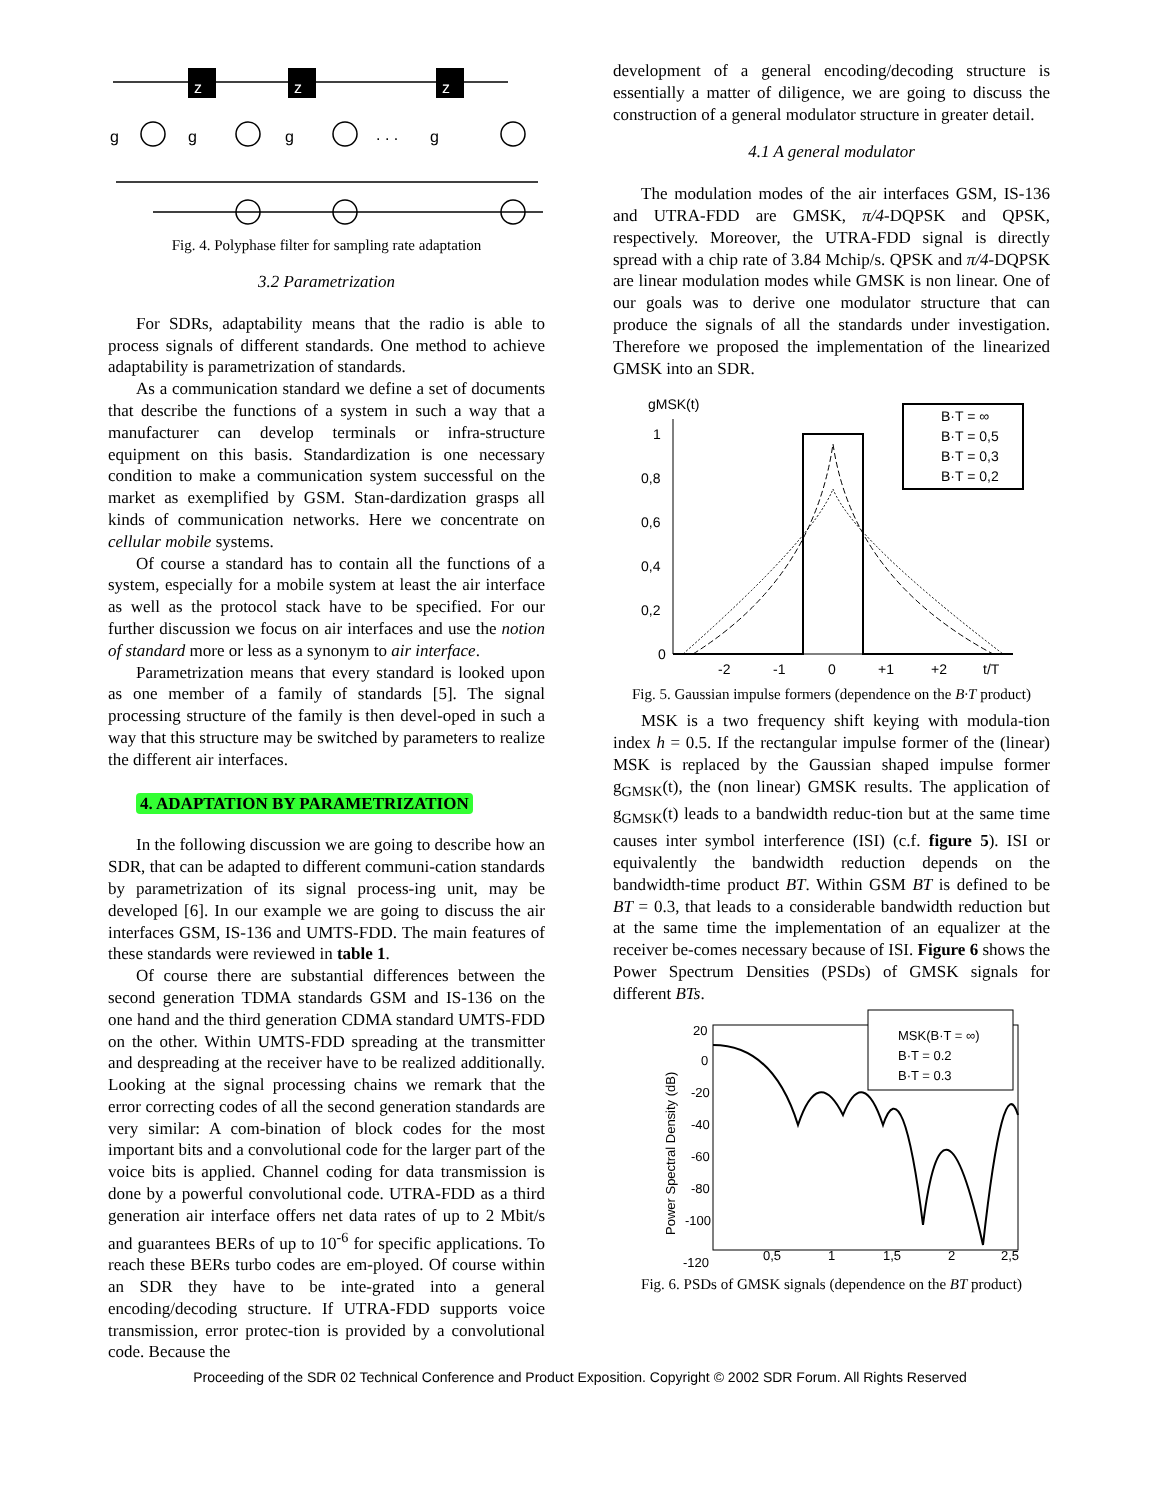z
z
z
g
g
g
g
. . .
Fig. 4. Polyphase filter for sampling rate adaptation
3.2 Parametrization
For SDRs, adaptability means that the radio is able to process signals of different standards. One method to achieve adaptability is parametrization of standards.
As a communication standard we define a set of documents that describe the functions of a system in such a way that a manufacturer can develop terminals or infra-structure equipment on this basis. Standardization is one necessary condition to make a communication system successful on the market as exemplified by GSM. Stan-dardization grasps all kinds of communication networks. Here we concentrate on cellular mobile systems.
Of course a standard has to contain all the functions of a system, especially for a mobile system at least the air interface as well as the protocol stack have to be specified. For our further discussion we focus on air interfaces and use the notion of standard more or less as a synonym to air interface.
Parametrization means that every standard is looked upon as one member of a family of standards [5]. The signal processing structure of the family is then devel-oped in such a way that this structure may be switched by parameters to realize the different air interfaces.
4. ADAPTATION BY PARAMETRIZATION
In the following discussion we are going to describe how an SDR, that can be adapted to different communi-cation standards by parametrization of its signal process-ing unit, may be developed [6]. In our example we are going to discuss the air interfaces GSM, IS-136 and UMTS-FDD. The main features of these standards were reviewed in table 1.
Of course there are substantial differences between the second generation TDMA standards GSM and IS-136 on the one hand and the third generation CDMA standard UMTS-FDD on the other. Within UMTS-FDD spreading at the transmitter and despreading at the receiver have to be realized additionally. Looking at the signal processing chains we remark that the error correcting codes of all the second generation standards are very similar: A com-bination of block codes for the most important bits and a convolutional code for the larger part of the voice bits is applied. Channel coding for data transmission is done by a powerful convolutional code. UTRA-FDD as a third generation air interface offers net data rates of up to 2 Mbit/s and guarantees BERs of up to 10<sup>-6</sup> for specific applications. To reach these BERs turbo codes are em-ployed. Of course within an SDR they have to be inte-grated into a general encoding/decoding structure. If UTRA-FDD supports voice transmission, error protec-tion is provided by a convolutional code. Because the
development of a general encoding/decoding structure is essentially a matter of diligence, we are going to discuss the construction of a general modulator structure in greater detail.
4.1 A general modulator
The modulation modes of the air interfaces GSM, IS-136 and UTRA-FDD are GMSK, π/4-DQPSK and QPSK, respectively. Moreover, the UTRA-FDD signal is directly spread with a chip rate of 3.84 Mchip/s. QPSK and π/4-DQPSK are linear modulation modes while GMSK is non linear. One of our goals was to derive one modulator structure that can produce the signals of all the standards under investigation. Therefore we proposed the implementation of the linearized GMSK into an SDR.
gMSK(t)
1
0,8
0,6
0,4
0,2
0
-2
-1
0
+1
+2
t/T
B·T = ∞
B·T = 0,5
B·T = 0,3
B·T = 0,2
Fig. 5. Gaussian impulse formers (dependence on the B·T product)
MSK is a two frequency shift keying with modula-tion index h = 0.5. If the rectangular impulse former of the (linear) MSK is replaced by the Gaussian shaped impulse former g<sub>GMSK</sub>(t), the (non linear) GMSK results. The application of g<sub>GMSK</sub>(t) leads to a bandwidth reduc-tion but at the same time causes inter symbol interference (ISI) (c.f. figure 5). ISI or equivalently the bandwidth reduction depends on the bandwidth-time product BT. Within GSM BT is defined to be BT = 0.3, that leads to a considerable bandwidth reduction but at the same time the implementation of an equalizer at the receiver be-comes necessary because of ISI. Figure 6 shows the Power Spectrum Densities (PSDs) of GMSK signals for different BTs.
20
0
-20
-40
-60
-80
-100
-120
0,5
1
1,5
2
2,5
Power Spectral Density (dB)
MSK(B·T = ∞)
B·T = 0.2
B·T = 0.3
Fig. 6. PSDs of GMSK signals (dependence on the BT product)
Proceeding of the SDR 02 Technical Conference and Product Exposition. Copyright © 2002 SDR Forum. All Rights Reserved